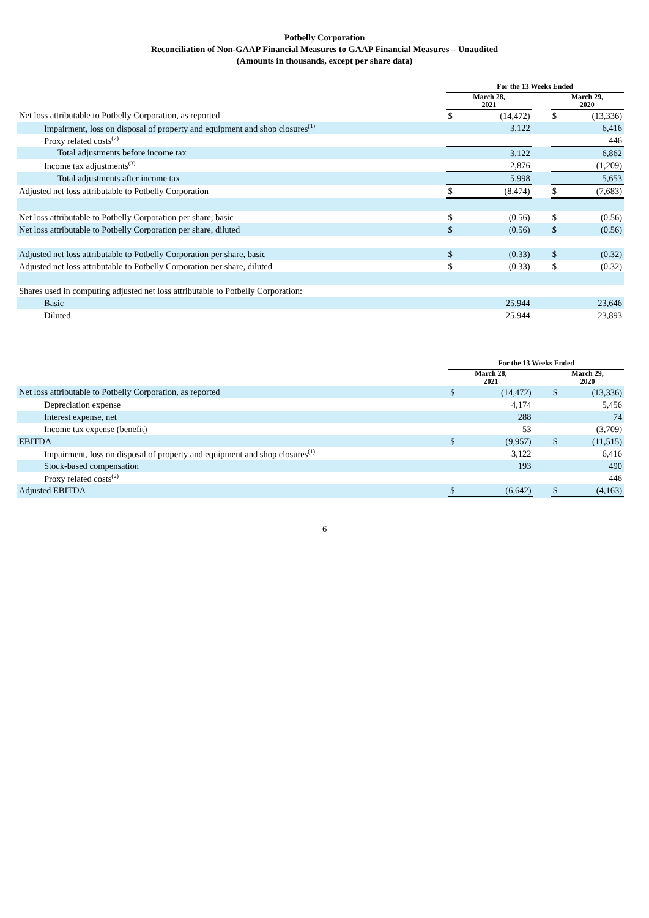Potbelly Corporation
Reconciliation of Non-GAAP Financial Measures to GAAP Financial Measures – Unaudited
(Amounts in thousands, except per share data)
| | For the 13 Weeks Ended | | | | |
| --- | --- | --- | --- | --- | --- |
| | March 28, 2021 | | | March 29, 2020 | |
| Net loss attributable to Potbelly Corporation, as reported | $ | (14,472) | | $ | (13,336) |
| Impairment, loss on disposal of property and equipment and shop closures<sup>(1)</sup> | | 3,122 | | | 6,416 |
| Proxy related costs<sup>(2)</sup> | | — | | | 446 |
| Total adjustments before income tax | | 3,122 | | | 6,862 |
| Income tax adjustments<sup>(3)</sup> | | 2,876 | | | (1,209) |
| Total adjustments after income tax | | 5,998 | | | 5,653 |
| Adjusted net loss attributable to Potbelly Corporation | $ | (8,474) | | $ | (7,683) |
| Net loss attributable to Potbelly Corporation per share, basic | $ | (0.56) | | $ | (0.56) |
| Net loss attributable to Potbelly Corporation per share, diluted | $ | (0.56) | | $ | (0.56) |
| Adjusted net loss attributable to Potbelly Corporation per share, basic | $ | (0.33) | | $ | (0.32) |
| Adjusted net loss attributable to Potbelly Corporation per share, diluted | $ | (0.33) | | $ | (0.32) |
| Shares used in computing adjusted net loss attributable to Potbelly Corporation: | | | | | |
| Basic | | 25,944 | | | 23,646 |
| Diluted | | 25,944 | | | 23,893 |
| | For the 13 Weeks Ended | | | | |
| --- | --- | --- | --- | --- | --- |
| | March 28, 2021 | | | March 29, 2020 | |
| Net loss attributable to Potbelly Corporation, as reported | $ | (14,472) | | $ | (13,336) |
| Depreciation expense | | 4,174 | | | 5,456 |
| Interest expense, net | | 288 | | | 74 |
| Income tax expense (benefit) | | 53 | | | (3,709) |
| EBITDA | $ | (9,957) | | $ | (11,515) |
| Impairment, loss on disposal of property and equipment and shop closures<sup>(1)</sup> | | 3,122 | | | 6,416 |
| Stock-based compensation | | 193 | | | 490 |
| Proxy related costs<sup>(2)</sup> | | — | | | 446 |
| Adjusted EBITDA | $ | (6,642) | | $ | (4,163) |
6